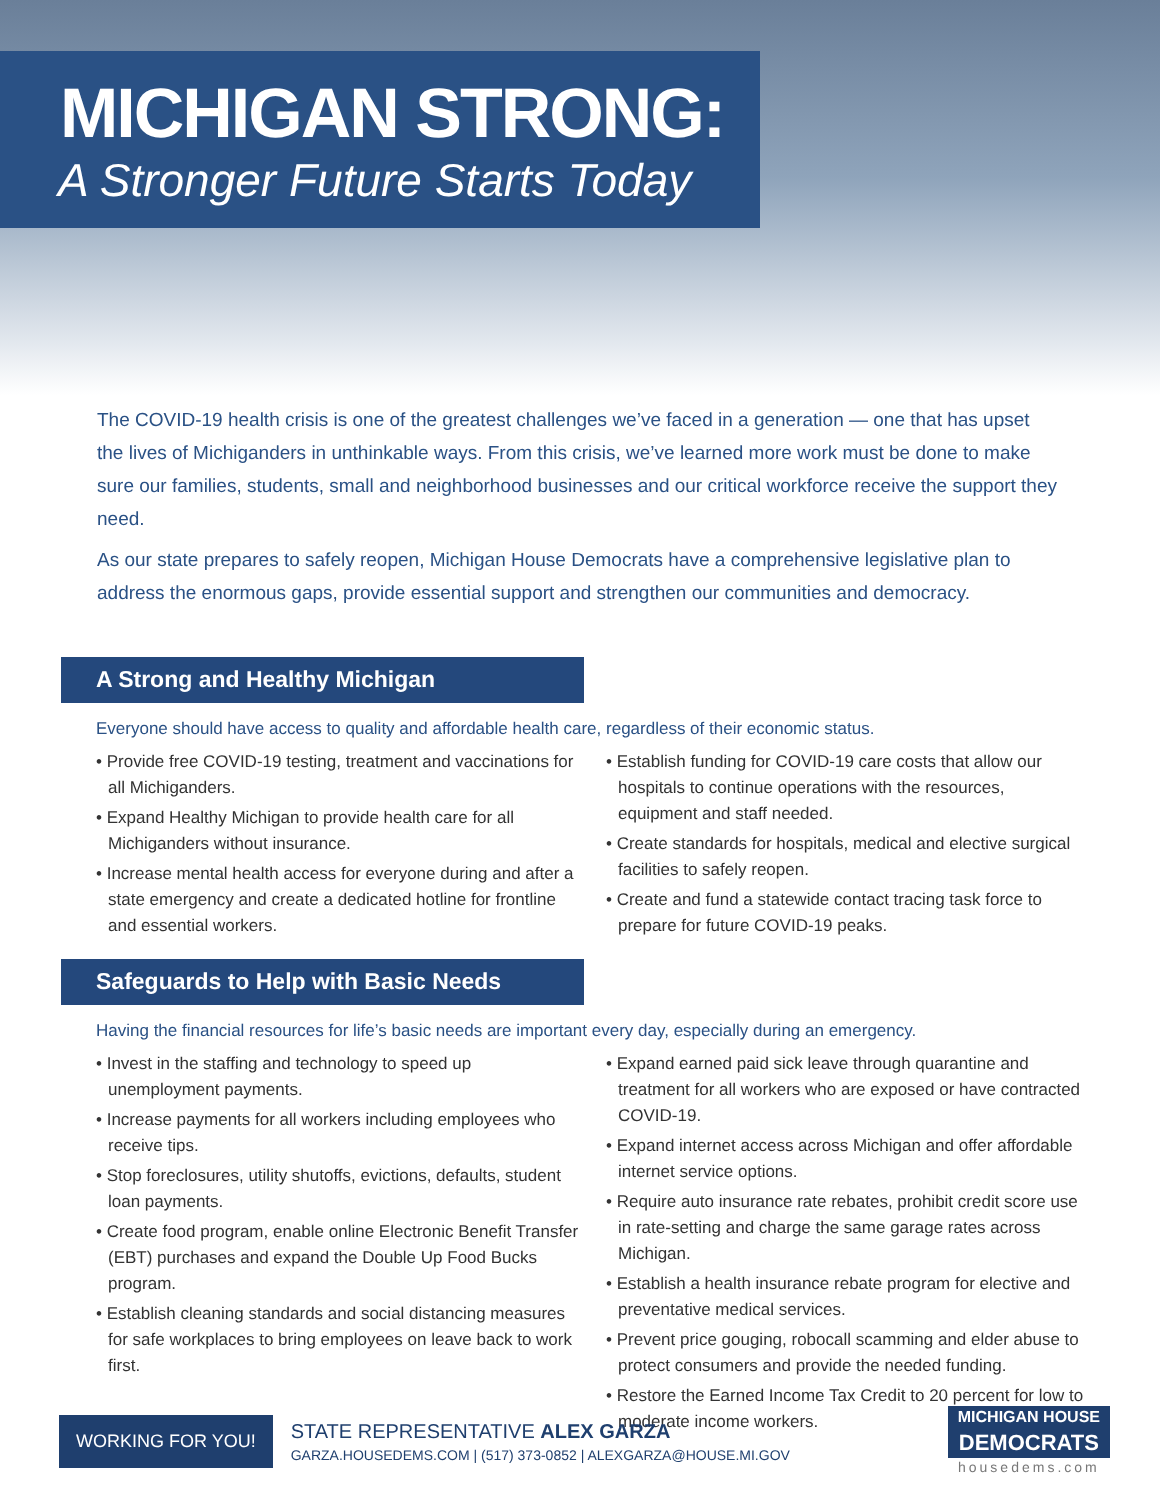MICHIGAN STRONG:
A Stronger Future Starts Today
The COVID-19 health crisis is one of the greatest challenges we’ve faced in a generation — one that has upset the lives of Michiganders in unthinkable ways. From this crisis, we’ve learned more work must be done to make sure our families, students, small and neighborhood businesses and our critical workforce receive the support they need.
As our state prepares to safely reopen, Michigan House Democrats have a comprehensive legislative plan to address the enormous gaps, provide essential support and strengthen our communities and democracy.
A Strong and Healthy Michigan
Everyone should have access to quality and affordable health care, regardless of their economic status.
• Provide free COVID-19 testing, treatment and vaccinations for all Michiganders.
• Expand Healthy Michigan to provide health care for all Michiganders without insurance.
• Increase mental health access for everyone during and after a state emergency and create a dedicated hotline for frontline and essential workers.
• Establish funding for COVID-19 care costs that allow our hospitals to continue operations with the resources, equipment and staff needed.
• Create standards for hospitals, medical and elective surgical facilities to safely reopen.
• Create and fund a statewide contact tracing task force to prepare for future COVID-19 peaks.
Safeguards to Help with Basic Needs
Having the financial resources for life’s basic needs are important every day, especially during an emergency.
• Invest in the staffing and technology to speed up unemployment payments.
• Increase payments for all workers including employees who receive tips.
• Stop foreclosures, utility shutoffs, evictions, defaults, student loan payments.
• Create food program, enable online Electronic Benefit Transfer (EBT) purchases and expand the Double Up Food Bucks program.
• Establish cleaning standards and social distancing measures for safe workplaces to bring employees on leave back to work first.
• Expand earned paid sick leave through quarantine and treatment for all workers who are exposed or have contracted COVID-19.
• Expand internet access across Michigan and offer affordable internet service options.
• Require auto insurance rate rebates, prohibit credit score use in rate-setting and charge the same garage rates across Michigan.
• Establish a health insurance rebate program for elective and preventative medical services.
• Prevent price gouging, robocall scamming and elder abuse to protect consumers and provide the needed funding.
• Restore the Earned Income Tax Credit to 20 percent for low to moderate income workers.
WORKING FOR YOU!
STATE REPRESENTATIVE ALEX GARZA
GARZA.HOUSEDEMS.COM | (517) 373-0852 | ALEXGARZA@HOUSE.MI.GOV
MICHIGAN HOUSE
DEMOCRATS
housedems.com